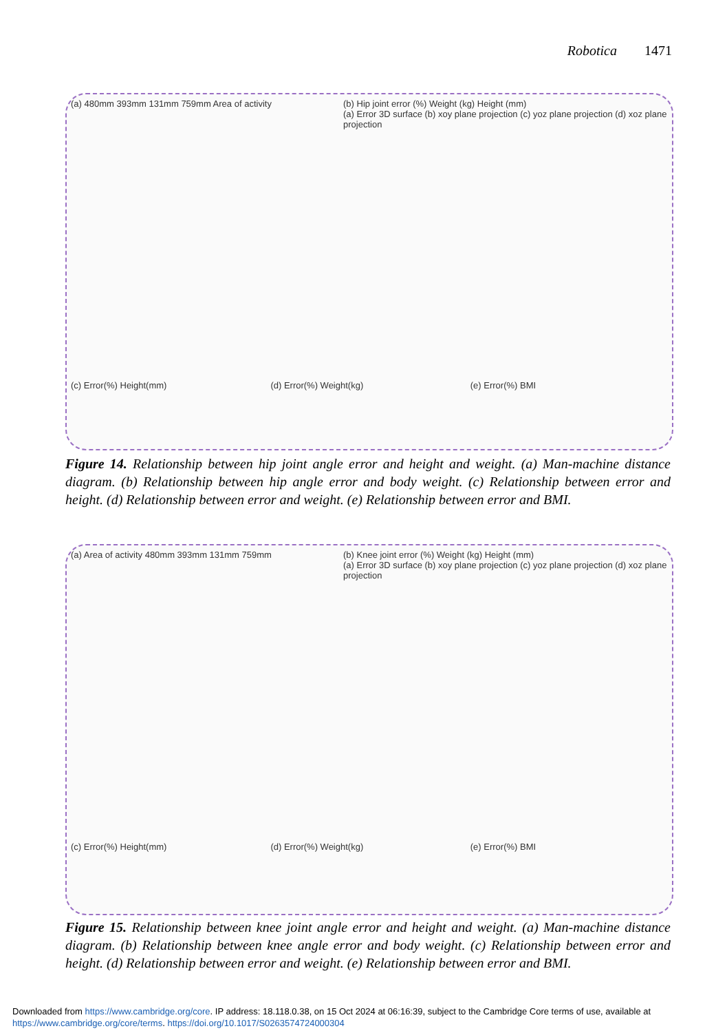Robotica 1471
(a) 480mm 393mm 131mm 759mm Area of activity
(b) Hip joint error (%) Weight (kg) Height (mm)
(a) Error 3D surface (b) xoy plane projection (c) yoz plane projection (d) xoz plane projection
(c) Error(%) Height(mm)
(d) Error(%) Weight(kg)
(e) Error(%) BMI
Figure 14. Relationship between hip joint angle error and height and weight. (a) Man-machine distance diagram. (b) Relationship between hip angle error and body weight. (c) Relationship between error and height. (d) Relationship between error and weight. (e) Relationship between error and BMI.
(a) Area of activity 480mm 393mm 131mm 759mm
(b) Knee joint error (%) Weight (kg) Height (mm)
(a) Error 3D surface (b) xoy plane projection (c) yoz plane projection (d) xoz plane projection
(c) Error(%) Height(mm)
(d) Error(%) Weight(kg)
(e) Error(%) BMI
Figure 15. Relationship between knee joint angle error and height and weight. (a) Man-machine distance diagram. (b) Relationship between knee angle error and body weight. (c) Relationship between error and height. (d) Relationship between error and weight. (e) Relationship between error and BMI.
Downloaded from https://www.cambridge.org/core. IP address: 18.118.0.38, on 15 Oct 2024 at 06:16:39, subject to the Cambridge Core terms of use, available at
https://www.cambridge.org/core/terms. https://doi.org/10.1017/S0263574724000304